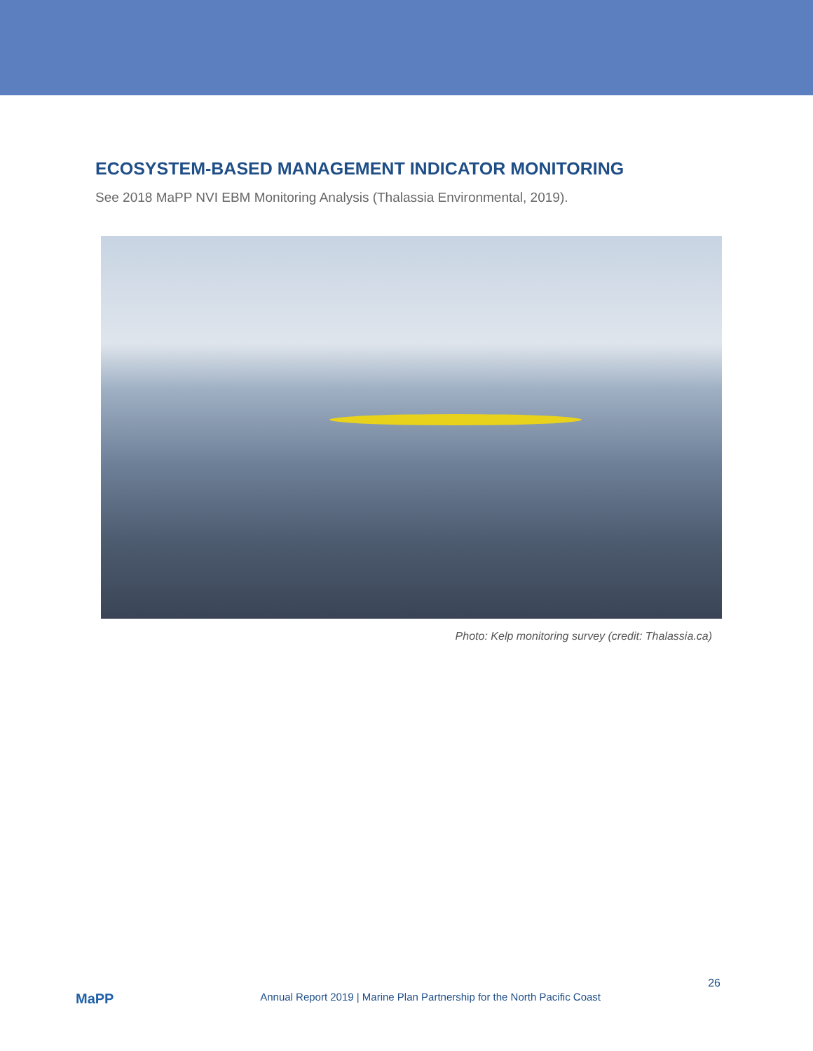ECOSYSTEM-BASED MANAGEMENT INDICATOR MONITORING
See 2018 MaPP NVI EBM Monitoring Analysis (Thalassia Environmental, 2019).
Photo: Kelp monitoring survey (credit: Thalassia.ca)
MaPP
Annual Report 2019 | Marine Plan Partnership for the North Pacific Coast
26